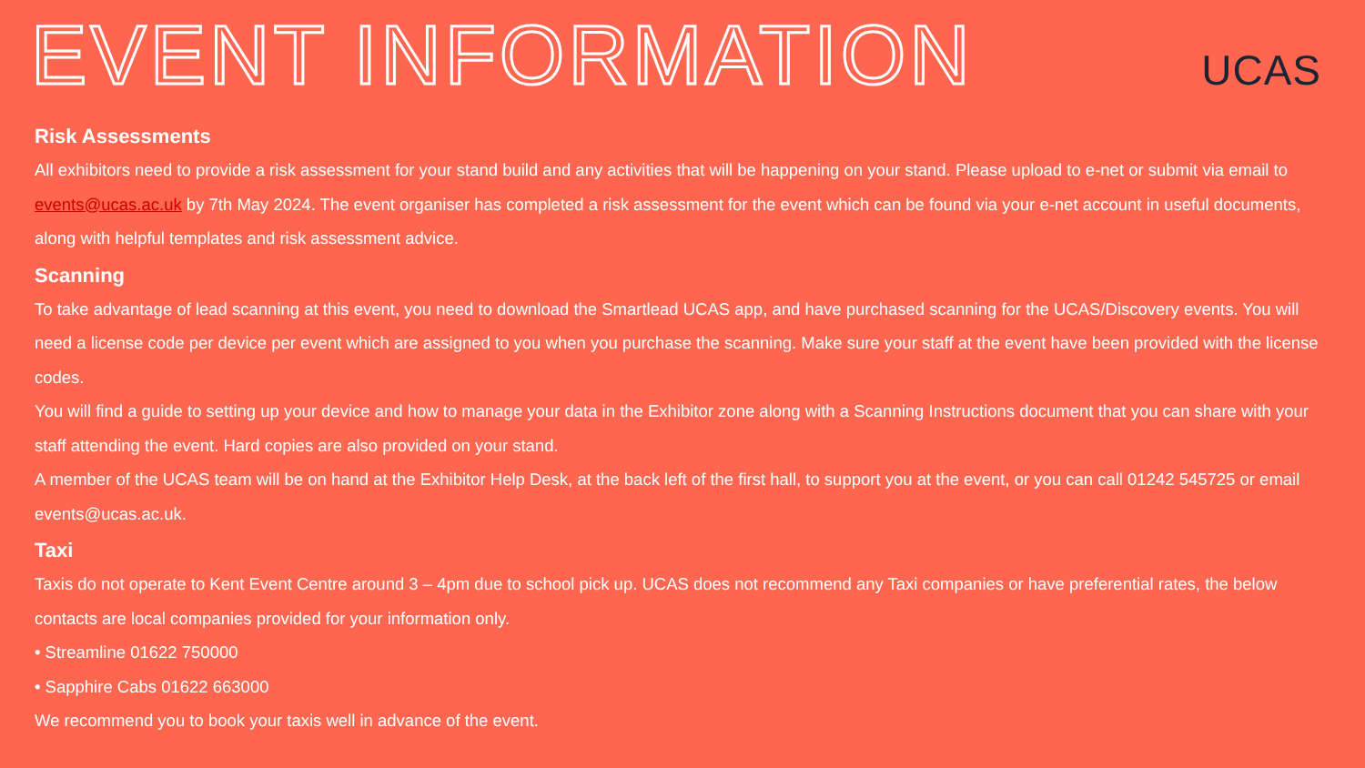EVENT INFORMATION
UCAS
Risk Assessments
All exhibitors need to provide a risk assessment for your stand build and any activities that will be happening on your stand. Please upload to e-net or submit via email to events@ucas.ac.uk by 7th May 2024. The event organiser has completed a risk assessment for the event which can be found via your e-net account in useful documents, along with helpful templates and risk assessment advice.
Scanning
To take advantage of lead scanning at this event, you need to download the Smartlead UCAS app, and have purchased scanning for the UCAS/Discovery events. You will need a license code per device per event which are assigned to you when you purchase the scanning. Make sure your staff at the event have been provided with the license codes.
You will find a guide to setting up your device and how to manage your data in the Exhibitor zone along with a Scanning Instructions document that you can share with your staff attending the event. Hard copies are also provided on your stand.
A member of the UCAS team will be on hand at the Exhibitor Help Desk, at the back left of the first hall, to support you at the event, or you can call 01242 545725 or email events@ucas.ac.uk.
Taxi
Taxis do not operate to Kent Event Centre around 3 – 4pm due to school pick up. UCAS does not recommend any Taxi companies or have preferential rates, the below contacts are local companies provided for your information only.
• Streamline 01622 750000
• Sapphire Cabs 01622 663000
We recommend you to book your taxis well in advance of the event.